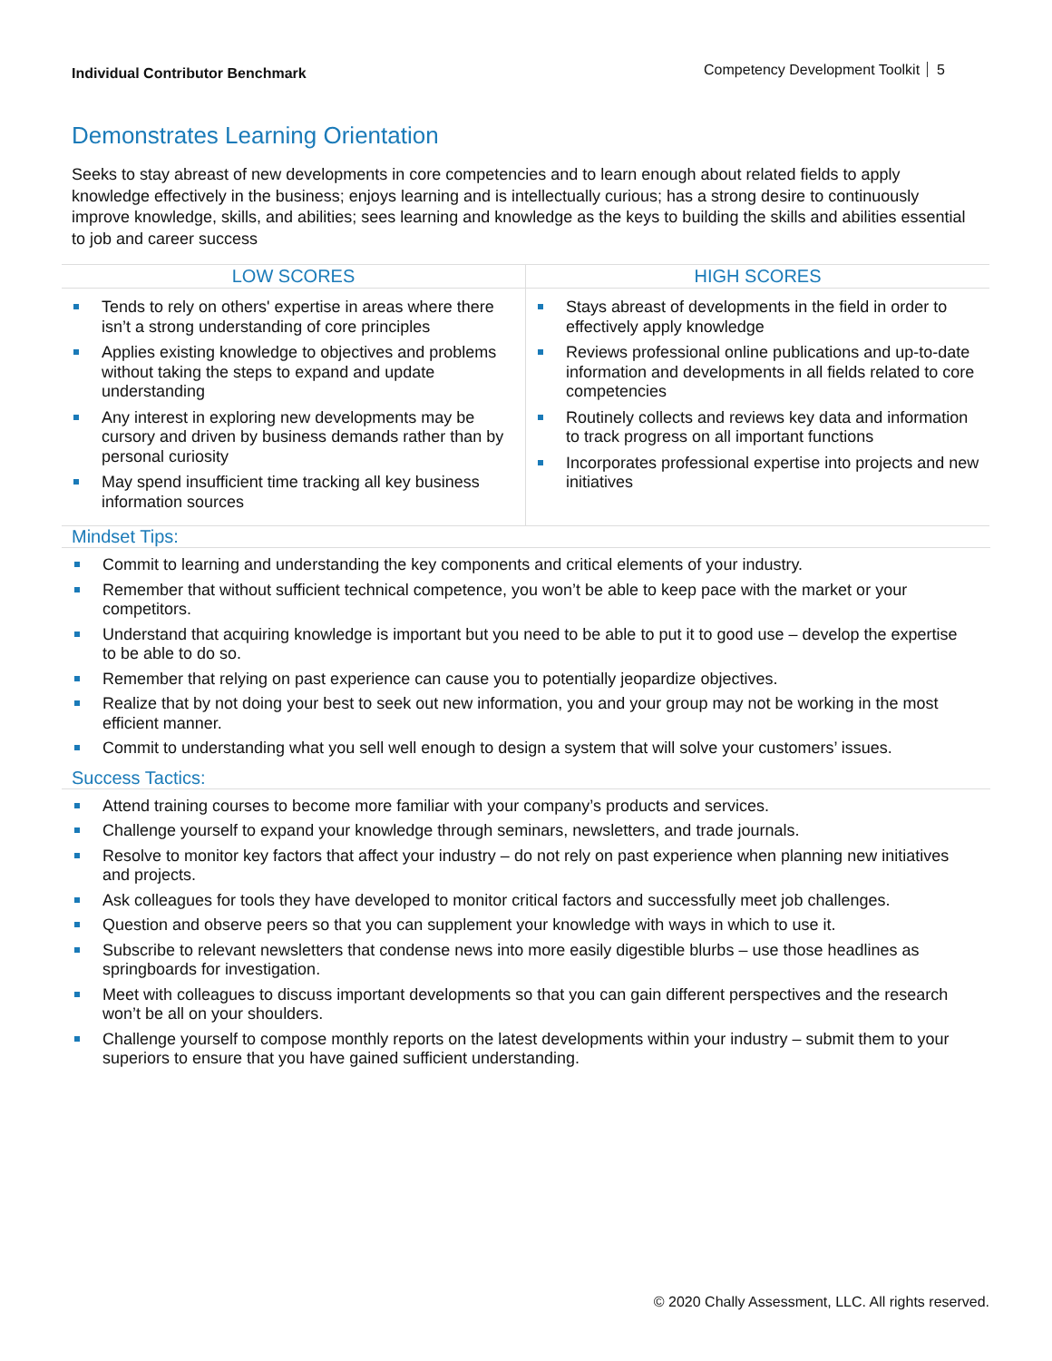Individual Contributor Benchmark
Competency Development Toolkit 5
Demonstrates Learning Orientation
Seeks to stay abreast of new developments in core competencies and to learn enough about related fields to apply knowledge effectively in the business; enjoys learning and is intellectually curious; has a strong desire to continuously improve knowledge, skills, and abilities; sees learning and knowledge as the keys to building the skills and abilities essential to job and career success
| LOW SCORES | HIGH SCORES |
| --- | --- |
| Tends to rely on others' expertise in areas where there isn’t a strong understanding of core principles Applies existing knowledge to objectives and problems without taking the steps to expand and update understanding Any interest in exploring new developments may be cursory and driven by business demands rather than by personal curiosity May spend insufficient time tracking all key business information sources | Stays abreast of developments in the field in order to effectively apply knowledge Reviews professional online publications and up-to-date information and developments in all fields related to core competencies Routinely collects and reviews key data and information to track progress on all important functions Incorporates professional expertise into projects and new initiatives |
Mindset Tips:
Commit to learning and understanding the key components and critical elements of your industry.
Remember that without sufficient technical competence, you won’t be able to keep pace with the market or your competitors.
Understand that acquiring knowledge is important but you need to be able to put it to good use – develop the expertise to be able to do so.
Remember that relying on past experience can cause you to potentially jeopardize objectives.
Realize that by not doing your best to seek out new information, you and your group may not be working in the most efficient manner.
Commit to understanding what you sell well enough to design a system that will solve your customers’ issues.
Success Tactics:
Attend training courses to become more familiar with your company’s products and services.
Challenge yourself to expand your knowledge through seminars, newsletters, and trade journals.
Resolve to monitor key factors that affect your industry – do not rely on past experience when planning new initiatives and projects.
Ask colleagues for tools they have developed to monitor critical factors and successfully meet job challenges.
Question and observe peers so that you can supplement your knowledge with ways in which to use it.
Subscribe to relevant newsletters that condense news into more easily digestible blurbs – use those headlines as springboards for investigation.
Meet with colleagues to discuss important developments so that you can gain different perspectives and the research won’t be all on your shoulders.
Challenge yourself to compose monthly reports on the latest developments within your industry – submit them to your superiors to ensure that you have gained sufficient understanding.
© 2020 Chally Assessment, LLC. All rights reserved.